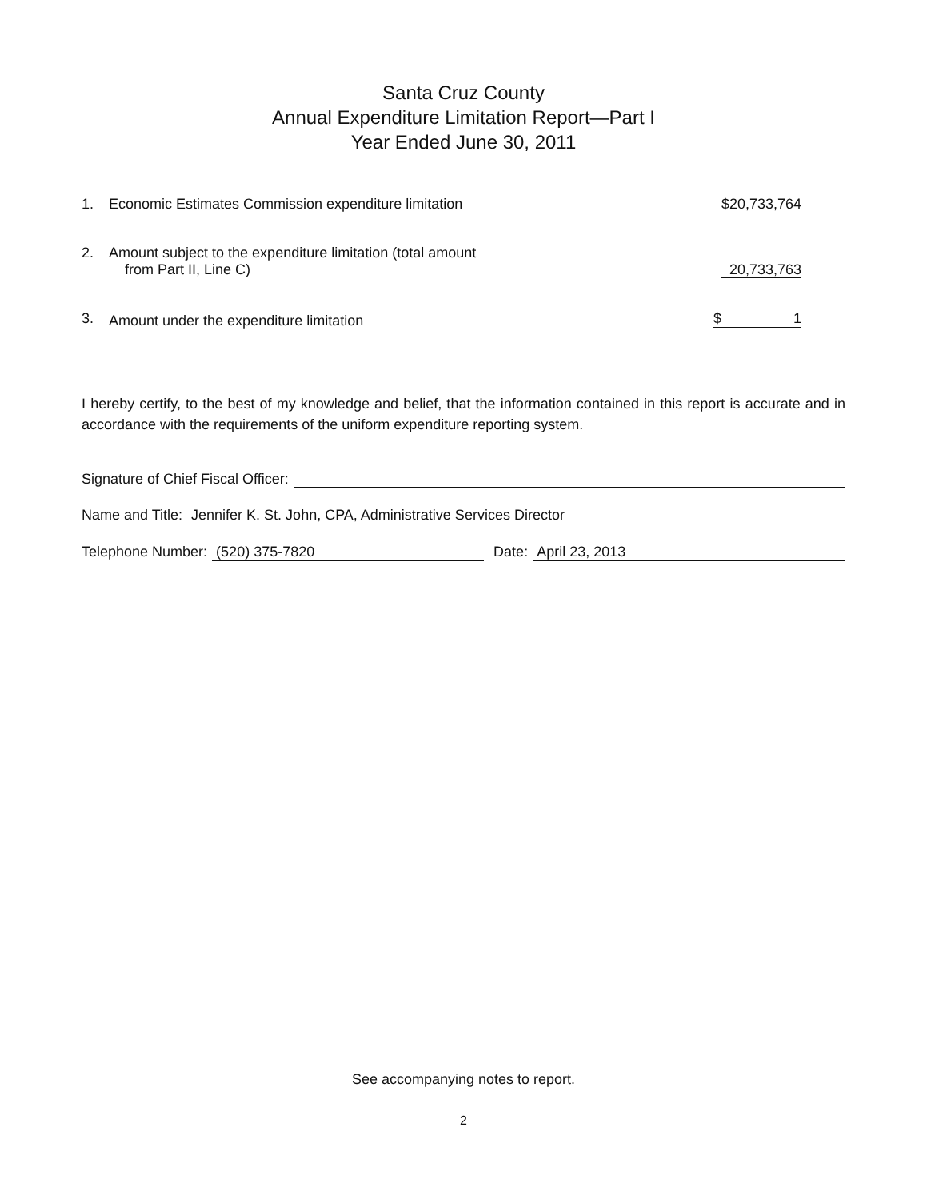Santa Cruz County
Annual Expenditure Limitation Report—Part I
Year Ended June 30, 2011
| 1. | Economic Estimates Commission expenditure limitation | $20,733,764 |
| 2. | Amount subject to the expenditure limitation (total amount from Part II, Line C) | 20,733,763 |
| 3. | Amount under the expenditure limitation | $ 1 |
I hereby certify, to the best of my knowledge and belief, that the information contained in this report is accurate and in accordance with the requirements of the uniform expenditure reporting system.
Signature of Chief Fiscal Officer:
Name and Title: Jennifer K. St. John, CPA, Administrative Services Director
Telephone Number: (520) 375-7820 Date: April 23, 2013
See accompanying notes to report.
2